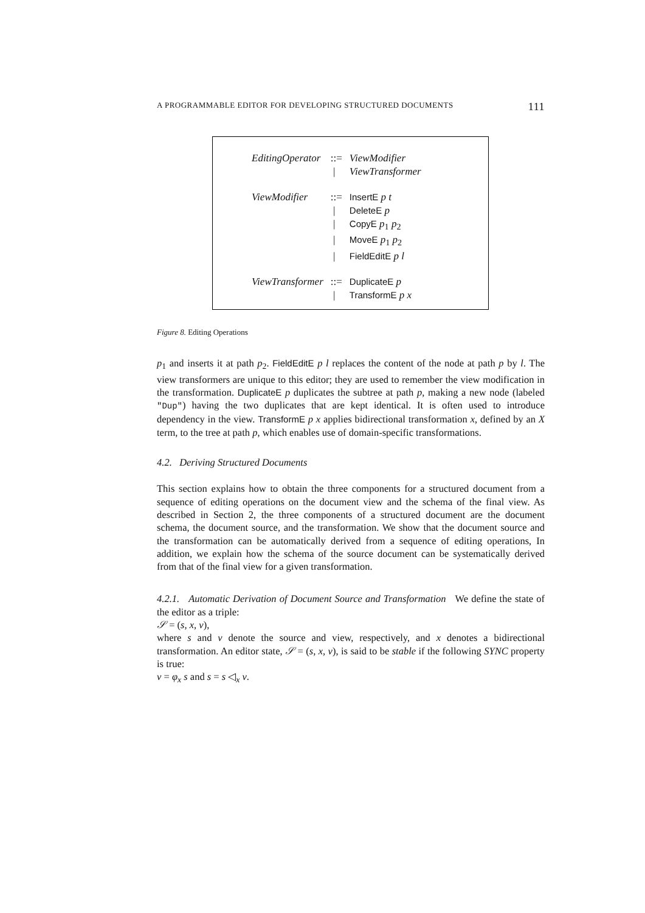A PROGRAMMABLE EDITOR FOR DEVELOPING STRUCTURED DOCUMENTS 111
| EditingOperator | ::= | ViewModifier |
| | / | ViewTransformer |
| ViewModifier | ::= | InsertE p t |
| | / | DeleteE p |
| | / | CopyE p<sub>1</sub> p<sub>2</sub> |
| | / | MoveE p<sub>1</sub> p<sub>2</sub> |
| | / | FieldEditE p l |
| ViewTransformer | ::= | DuplicateE p |
| | / | TransformE p x |
Figure 8. Editing Operations
p<sub>1</sub> and inserts it at path p<sub>2</sub>. FieldEditE p l replaces the content of the node at path p by l. The view transformers are unique to this editor; they are used to remember the view modification in the transformation. DuplicateE p duplicates the subtree at path p, making a new node (labeled "Dup") having the two duplicates that are kept identical. It is often used to introduce dependency in the view. TransformE p x applies bidirectional transformation x, defined by an X term, to the tree at path p, which enables use of domain-specific transformations.
4.2. Deriving Structured Documents
This section explains how to obtain the three components for a structured document from a sequence of editing operations on the document view and the schema of the final view. As described in Section 2, the three components of a structured document are the document schema, the document source, and the transformation. We show that the document source and the transformation can be automatically derived from a sequence of editing operations, In addition, we explain how the schema of the source document can be systematically derived from that of the final view for a given transformation.
4.2.1. Automatic Derivation of Document Source and Transformation We define the state of the editor as a triple:
𝒮 = (s, x, v),
where s and v denote the source and view, respectively, and x denotes a bidirectional transformation. An editor state, 𝒮 = (s, x, v), is said to be stable if the following SYNC property is true:
v = φ<sub>x</sub> s and s = s ◁<sub>x</sub> v.